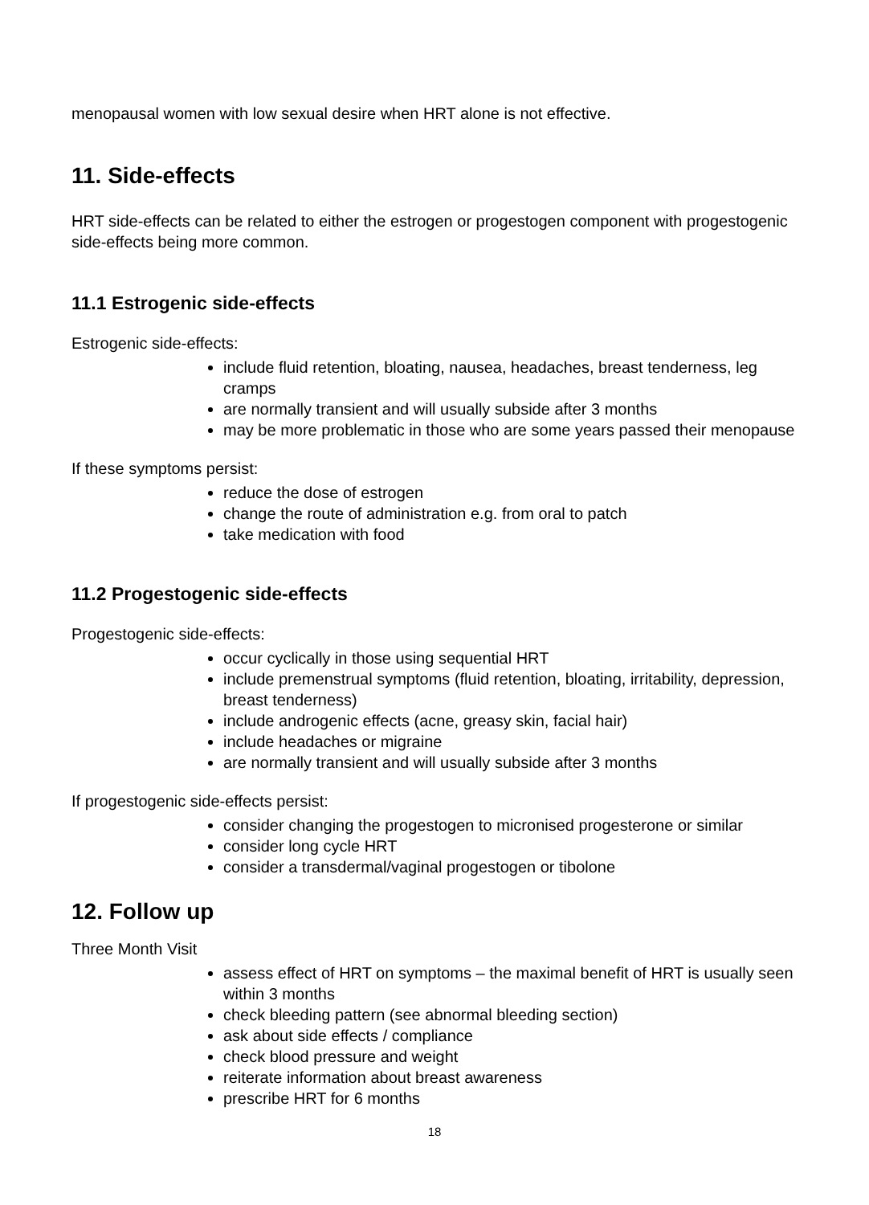menopausal women with low sexual desire when HRT alone is not effective.
11. Side-effects
HRT side-effects can be related to either the estrogen or progestogen component with progestogenic side-effects being more common.
11.1 Estrogenic side-effects
Estrogenic side-effects:
include fluid retention, bloating, nausea, headaches, breast tenderness, leg cramps
are normally transient and will usually subside after 3 months
may be more problematic in those who are some years passed their menopause
If these symptoms persist:
reduce the dose of estrogen
change the route of administration e.g. from oral to patch
take medication with food
11.2 Progestogenic side-effects
Progestogenic side-effects:
occur cyclically in those using sequential HRT
include premenstrual symptoms (fluid retention, bloating, irritability, depression, breast tenderness)
include androgenic effects (acne, greasy skin, facial hair)
include headaches or migraine
are normally transient and will usually subside after 3 months
If progestogenic side-effects persist:
consider changing the progestogen to micronised progesterone or similar
consider long cycle HRT
consider a transdermal/vaginal progestogen or tibolone
12. Follow up
Three Month Visit
assess effect of HRT on symptoms – the maximal benefit of HRT is usually seen within 3 months
check bleeding pattern (see abnormal bleeding section)
ask about side effects / compliance
check blood pressure and weight
reiterate information about breast awareness
prescribe HRT for 6 months
18